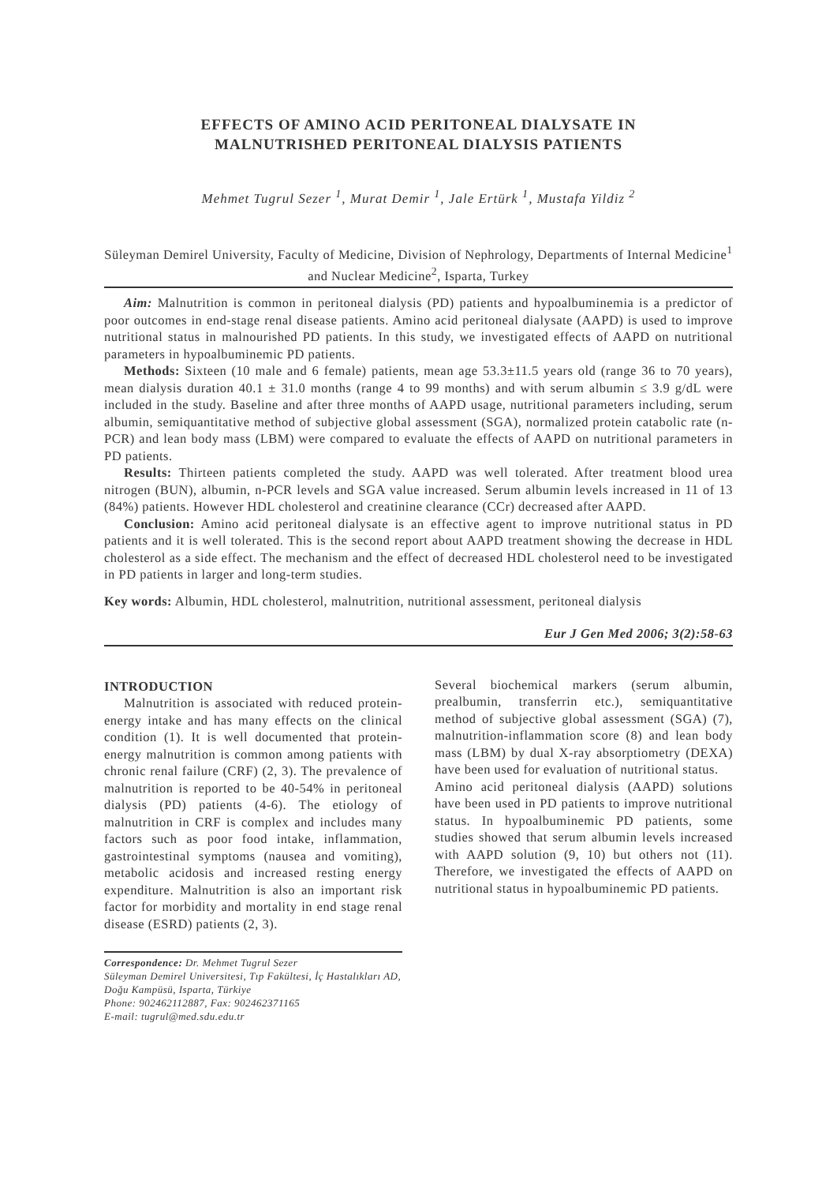EFFECTS OF AMINO ACID PERITONEAL DIALYSATE IN
MALNUTRISHED PERITONEAL DIALYSIS PATIENTS
Mehmet Tugrul Sezer <sup>1</sup>, Murat Demir <sup>1</sup>, Jale Ertürk <sup>1</sup>, Mustafa Yildiz <sup>2</sup>
Süleyman Demirel University, Faculty of Medicine, Division of Nephrology, Departments of Internal Medicine<sup>1</sup> and Nuclear Medicine<sup>2</sup>, Isparta, Turkey
Aim: Malnutrition is common in peritoneal dialysis (PD) patients and hypoalbuminemia is a predictor of poor outcomes in end-stage renal disease patients. Amino acid peritoneal dialysate (AAPD) is used to improve nutritional status in malnourished PD patients. In this study, we investigated effects of AAPD on nutritional parameters in hypoalbuminemic PD patients.
Methods: Sixteen (10 male and 6 female) patients, mean age 53.3±11.5 years old (range 36 to 70 years), mean dialysis duration 40.1 ± 31.0 months (range 4 to 99 months) and with serum albumin ≤ 3.9 g/dL were included in the study. Baseline and after three months of AAPD usage, nutritional parameters including, serum albumin, semiquantitative method of subjective global assessment (SGA), normalized protein catabolic rate (n-PCR) and lean body mass (LBM) were compared to evaluate the effects of AAPD on nutritional parameters in PD patients.
Results: Thirteen patients completed the study. AAPD was well tolerated. After treatment blood urea nitrogen (BUN), albumin, n-PCR levels and SGA value increased. Serum albumin levels increased in 11 of 13 (84%) patients. However HDL cholesterol and creatinine clearance (CCr) decreased after AAPD.
Conclusion: Amino acid peritoneal dialysate is an effective agent to improve nutritional status in PD patients and it is well tolerated. This is the second report about AAPD treatment showing the decrease in HDL cholesterol as a side effect. The mechanism and the effect of decreased HDL cholesterol need to be investigated in PD patients in larger and long-term studies.
Key words: Albumin, HDL cholesterol, malnutrition, nutritional assessment, peritoneal dialysis
Eur J Gen Med 2006; 3(2):58-63
INTRODUCTION
Malnutrition is associated with reduced protein-energy intake and has many effects on the clinical condition (1). It is well documented that protein-energy malnutrition is common among patients with chronic renal failure (CRF) (2, 3). The prevalence of malnutrition is reported to be 40-54% in peritoneal dialysis (PD) patients (4-6). The etiology of malnutrition in CRF is complex and includes many factors such as poor food intake, inflammation, gastrointestinal symptoms (nausea and vomiting), metabolic acidosis and increased resting energy expenditure. Malnutrition is also an important risk factor for morbidity and mortality in end stage renal disease (ESRD) patients (2, 3).
Correspondence: Dr. Mehmet Tugrul Sezer
Süleyman Demirel Universitesi, Tıp Fakültesi, İç Hastalıkları AD, Doğu Kampüsü, Isparta, Türkiye
Phone: 902462112887, Fax: 902462371165
E-mail: tugrul@med.sdu.edu.tr
Several biochemical markers (serum albumin, prealbumin, transferrin etc.), semiquantitative method of subjective global assessment (SGA) (7), malnutrition-inflammation score (8) and lean body mass (LBM) by dual X-ray absorptiometry (DEXA) have been used for evaluation of nutritional status.
Amino acid peritoneal dialysis (AAPD) solutions have been used in PD patients to improve nutritional status. In hypoalbuminemic PD patients, some studies showed that serum albumin levels increased with AAPD solution (9, 10) but others not (11). Therefore, we investigated the effects of AAPD on nutritional status in hypoalbuminemic PD patients.